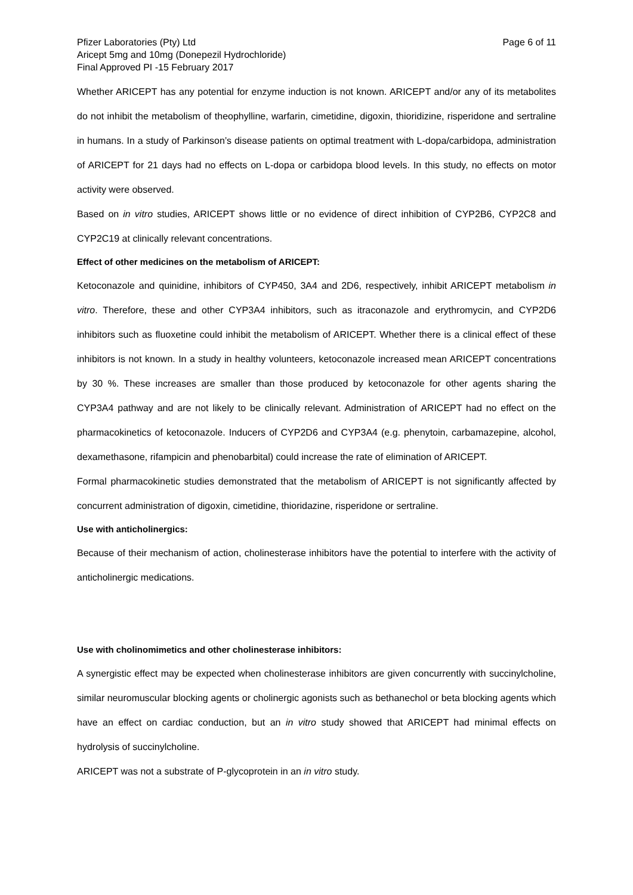Pfizer Laboratories (Pty) Ltd Page 6 of 11
Aricept 5mg and 10mg (Donepezil Hydrochloride)
Final Approved PI -15 February 2017
Whether ARICEPT has any potential for enzyme induction is not known. ARICEPT and/or any of its metabolites do not inhibit the metabolism of theophylline, warfarin, cimetidine, digoxin, thioridizine, risperidone and sertraline in humans. In a study of Parkinson’s disease patients on optimal treatment with L-dopa/carbidopa, administration of ARICEPT for 21 days had no effects on L-dopa or carbidopa blood levels. In this study, no effects on motor activity were observed.
Based on in vitro studies, ARICEPT shows little or no evidence of direct inhibition of CYP2B6, CYP2C8 and CYP2C19 at clinically relevant concentrations.
Effect of other medicines on the metabolism of ARICEPT:
Ketoconazole and quinidine, inhibitors of CYP450, 3A4 and 2D6, respectively, inhibit ARICEPT metabolism in vitro. Therefore, these and other CYP3A4 inhibitors, such as itraconazole and erythromycin, and CYP2D6 inhibitors such as fluoxetine could inhibit the metabolism of ARICEPT. Whether there is a clinical effect of these inhibitors is not known. In a study in healthy volunteers, ketoconazole increased mean ARICEPT concentrations by 30 %. These increases are smaller than those produced by ketoconazole for other agents sharing the CYP3A4 pathway and are not likely to be clinically relevant. Administration of ARICEPT had no effect on the pharmacokinetics of ketoconazole. Inducers of CYP2D6 and CYP3A4 (e.g. phenytoin, carbamazepine, alcohol, dexamethasone, rifampicin and phenobarbital) could increase the rate of elimination of ARICEPT.
Formal pharmacokinetic studies demonstrated that the metabolism of ARICEPT is not significantly affected by concurrent administration of digoxin, cimetidine, thioridazine, risperidone or sertraline.
Use with anticholinergics:
Because of their mechanism of action, cholinesterase inhibitors have the potential to interfere with the activity of anticholinergic medications.
Use with cholinomimetics and other cholinesterase inhibitors:
A synergistic effect may be expected when cholinesterase inhibitors are given concurrently with succinylcholine, similar neuromuscular blocking agents or cholinergic agonists such as bethanechol or beta blocking agents which have an effect on cardiac conduction, but an in vitro study showed that ARICEPT had minimal effects on hydrolysis of succinylcholine.
ARICEPT was not a substrate of P-glycoprotein in an in vitro study.